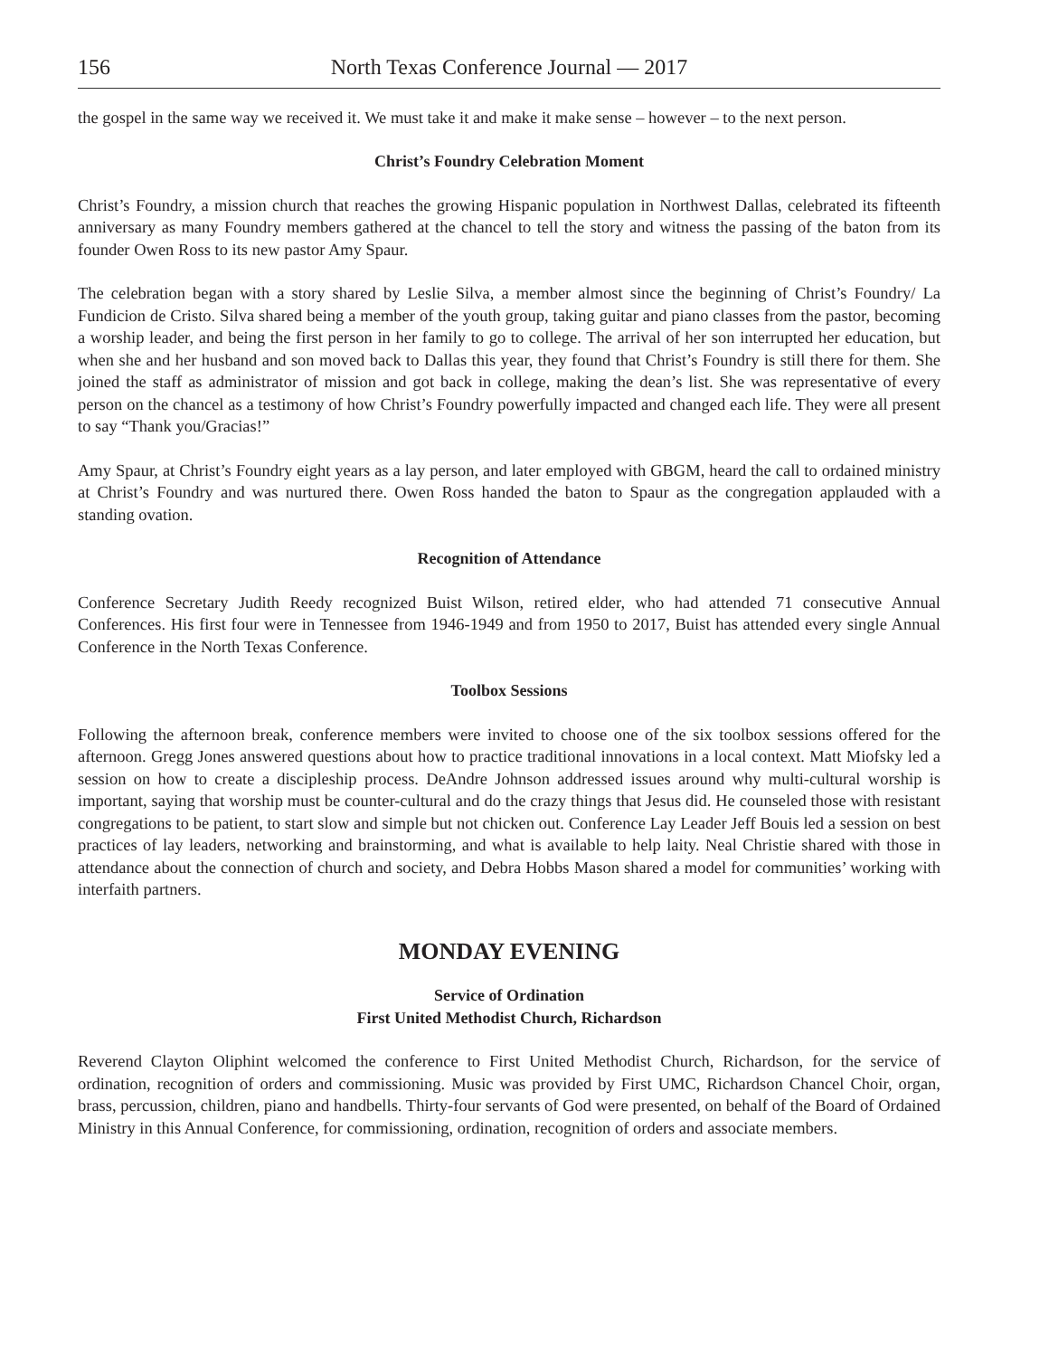156 North Texas Conference Journal — 2017
the gospel in the same way we received it. We must take it and make it make sense – however – to the next person.
Christ’s Foundry Celebration Moment
Christ’s Foundry, a mission church that reaches the growing Hispanic population in Northwest Dallas, celebrated its fifteenth anniversary as many Foundry members gathered at the chancel to tell the story and witness the passing of the baton from its founder Owen Ross to its new pastor Amy Spaur.
The celebration began with a story shared by Leslie Silva, a member almost since the beginning of Christ’s Foundry/ La Fundicion de Cristo. Silva shared being a member of the youth group, taking guitar and piano classes from the pastor, becoming a worship leader, and being the first person in her family to go to college. The arrival of her son interrupted her education, but when she and her husband and son moved back to Dallas this year, they found that Christ’s Foundry is still there for them. She joined the staff as administrator of mission and got back in college, making the dean’s list. She was representative of every person on the chancel as a testimony of how Christ’s Foundry powerfully impacted and changed each life. They were all present to say “Thank you/Gracias!”
Amy Spaur, at Christ’s Foundry eight years as a lay person, and later employed with GBGM, heard the call to ordained ministry at Christ’s Foundry and was nurtured there. Owen Ross handed the baton to Spaur as the congregation applauded with a standing ovation.
Recognition of Attendance
Conference Secretary Judith Reedy recognized Buist Wilson, retired elder, who had attended 71 consecutive Annual Conferences. His first four were in Tennessee from 1946-1949 and from 1950 to 2017, Buist has attended every single Annual Conference in the North Texas Conference.
Toolbox Sessions
Following the afternoon break, conference members were invited to choose one of the six toolbox sessions offered for the afternoon. Gregg Jones answered questions about how to practice traditional innovations in a local context. Matt Miofsky led a session on how to create a discipleship process. DeAndre Johnson addressed issues around why multi-cultural worship is important, saying that worship must be counter-cultural and do the crazy things that Jesus did. He counseled those with resistant congregations to be patient, to start slow and simple but not chicken out. Conference Lay Leader Jeff Bouis led a session on best practices of lay leaders, networking and brainstorming, and what is available to help laity. Neal Christie shared with those in attendance about the connection of church and society, and Debra Hobbs Mason shared a model for communities’ working with interfaith partners.
MONDAY EVENING
Service of Ordination
First United Methodist Church, Richardson
Reverend Clayton Oliphint welcomed the conference to First United Methodist Church, Richardson, for the service of ordination, recognition of orders and commissioning. Music was provided by First UMC, Richardson Chancel Choir, organ, brass, percussion, children, piano and handbells. Thirty-four servants of God were presented, on behalf of the Board of Ordained Ministry in this Annual Conference, for commissioning, ordination, recognition of orders and associate members.